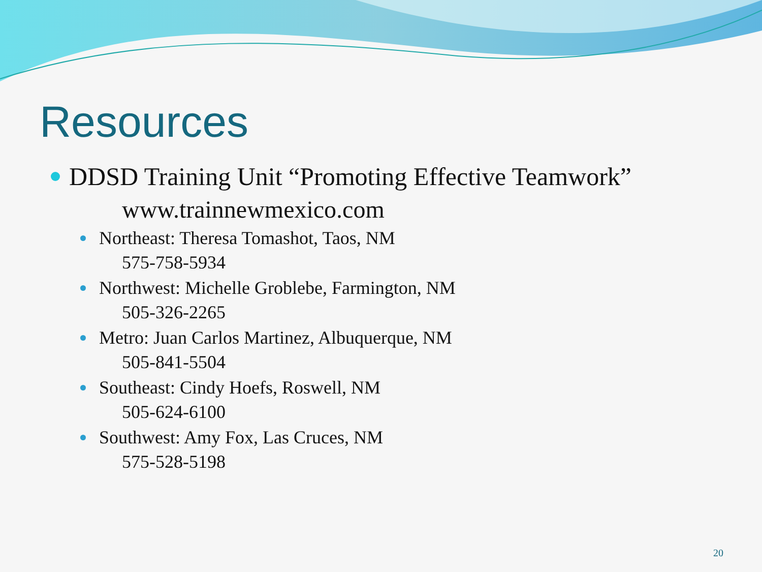Resources
DDSD Training Unit “Promoting Effective Teamwork”
www.trainnewmexico.com
Northeast: Theresa Tomashot, Taos, NM
575-758-5934
Northwest: Michelle Groblebe, Farmington, NM
505-326-2265
Metro: Juan Carlos Martinez, Albuquerque, NM
505-841-5504
Southeast: Cindy Hoefs, Roswell, NM
505-624-6100
Southwest: Amy Fox, Las Cruces, NM
575-528-5198
20